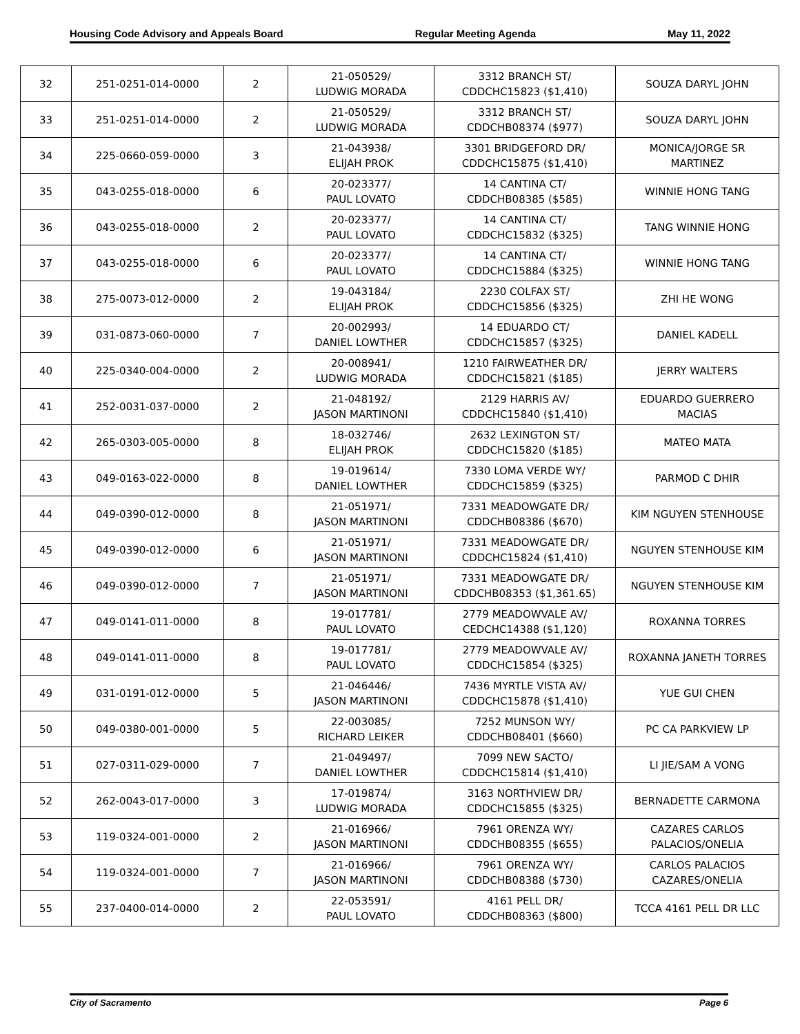Housing Code Advisory and Appeals Board Regular Meeting Agenda May 11, 2022
| 32 | 251-0251-014-0000 | 2 | 21-050529/ LUDWIG MORADA | 3312 BRANCH ST/ CDDCHC15823 ($1,410) | SOUZA DARYL JOHN |
| 33 | 251-0251-014-0000 | 2 | 21-050529/ LUDWIG MORADA | 3312 BRANCH ST/ CDDCHB08374 ($977) | SOUZA DARYL JOHN |
| 34 | 225-0660-059-0000 | 3 | 21-043938/ ELIJAH PROK | 3301 BRIDGEFORD DR/ CDDCHC15875 ($1,410) | MONICA/JORGE SR MARTINEZ |
| 35 | 043-0255-018-0000 | 6 | 20-023377/ PAUL LOVATO | 14 CANTINA CT/ CDDCHB08385 ($585) | WINNIE HONG TANG |
| 36 | 043-0255-018-0000 | 2 | 20-023377/ PAUL LOVATO | 14 CANTINA CT/ CDDCHC15832 ($325) | TANG WINNIE HONG |
| 37 | 043-0255-018-0000 | 6 | 20-023377/ PAUL LOVATO | 14 CANTINA CT/ CDDCHC15884 ($325) | WINNIE HONG TANG |
| 38 | 275-0073-012-0000 | 2 | 19-043184/ ELIJAH PROK | 2230 COLFAX ST/ CDDCHC15856 ($325) | ZHI HE WONG |
| 39 | 031-0873-060-0000 | 7 | 20-002993/ DANIEL LOWTHER | 14 EDUARDO CT/ CDDCHC15857 ($325) | DANIEL KADELL |
| 40 | 225-0340-004-0000 | 2 | 20-008941/ LUDWIG MORADA | 1210 FAIRWEATHER DR/ CDDCHC15821 ($185) | JERRY WALTERS |
| 41 | 252-0031-037-0000 | 2 | 21-048192/ JASON MARTINONI | 2129 HARRIS AV/ CDDCHC15840 ($1,410) | EDUARDO GUERRERO MACIAS |
| 42 | 265-0303-005-0000 | 8 | 18-032746/ ELIJAH PROK | 2632 LEXINGTON ST/ CDDCHC15820 ($185) | MATEO MATA |
| 43 | 049-0163-022-0000 | 8 | 19-019614/ DANIEL LOWTHER | 7330 LOMA VERDE WY/ CDDCHC15859 ($325) | PARMOD C DHIR |
| 44 | 049-0390-012-0000 | 8 | 21-051971/ JASON MARTINONI | 7331 MEADOWGATE DR/ CDDCHB08386 ($670) | KIM NGUYEN STENHOUSE |
| 45 | 049-0390-012-0000 | 6 | 21-051971/ JASON MARTINONI | 7331 MEADOWGATE DR/ CDDCHC15824 ($1,410) | NGUYEN STENHOUSE KIM |
| 46 | 049-0390-012-0000 | 7 | 21-051971/ JASON MARTINONI | 7331 MEADOWGATE DR/ CDDCHB08353 ($1,361.65) | NGUYEN STENHOUSE KIM |
| 47 | 049-0141-011-0000 | 8 | 19-017781/ PAUL LOVATO | 2779 MEADOWVALE AV/ CEDCHC14388 ($1,120) | ROXANNA TORRES |
| 48 | 049-0141-011-0000 | 8 | 19-017781/ PAUL LOVATO | 2779 MEADOWVALE AV/ CDDCHC15854 ($325) | ROXANNA JANETH TORRES |
| 49 | 031-0191-012-0000 | 5 | 21-046446/ JASON MARTINONI | 7436 MYRTLE VISTA AV/ CDDCHC15878 ($1,410) | YUE GUI CHEN |
| 50 | 049-0380-001-0000 | 5 | 22-003085/ RICHARD LEIKER | 7252 MUNSON WY/ CDDCHB08401 ($660) | PC CA PARKVIEW LP |
| 51 | 027-0311-029-0000 | 7 | 21-049497/ DANIEL LOWTHER | 7099 NEW SACTO/ CDDCHC15814 ($1,410) | LI JIE/SAM A VONG |
| 52 | 262-0043-017-0000 | 3 | 17-019874/ LUDWIG MORADA | 3163 NORTHVIEW DR/ CDDCHC15855 ($325) | BERNADETTE CARMONA |
| 53 | 119-0324-001-0000 | 2 | 21-016966/ JASON MARTINONI | 7961 ORENZA WY/ CDDCHB08355 ($655) | CAZARES CARLOS PALACIOS/ONELIA |
| 54 | 119-0324-001-0000 | 7 | 21-016966/ JASON MARTINONI | 7961 ORENZA WY/ CDDCHB08388 ($730) | CARLOS PALACIOS CAZARES/ONELIA |
| 55 | 237-0400-014-0000 | 2 | 22-053591/ PAUL LOVATO | 4161 PELL DR/ CDDCHB08363 ($800) | TCCA 4161 PELL DR LLC |
City of Sacramento Page 6